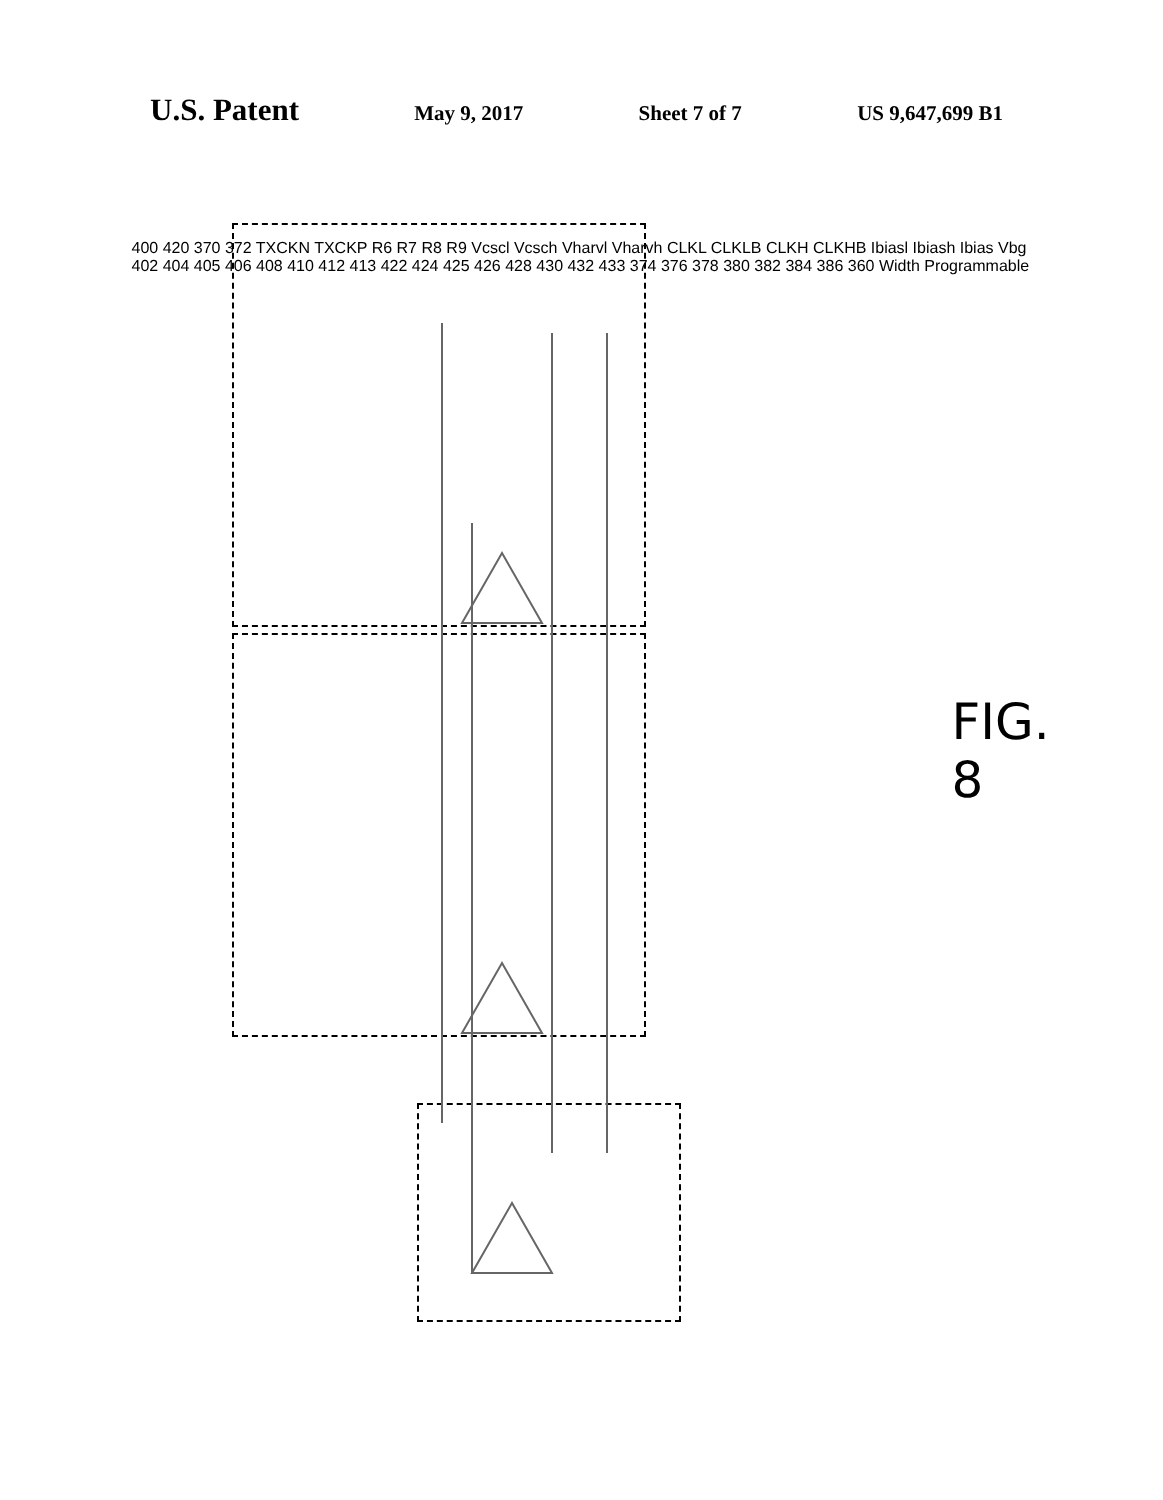U.S. Patent May 9, 2017 Sheet 7 of 7 US 9,647,699 B1
400 420 370 372 TXCKN TXCKP R6 R7 R8 R9 Vcscl Vcsch Vharvl Vharvh CLKL CLKLB CLKH CLKHB Ibiasl Ibiash Ibias Vbg 402 404 405 406 408 410 412 413 422 424 425 426 428 430 432 433 374 376 378 380 382 384 386 360 Width Programmable
FIG. 8